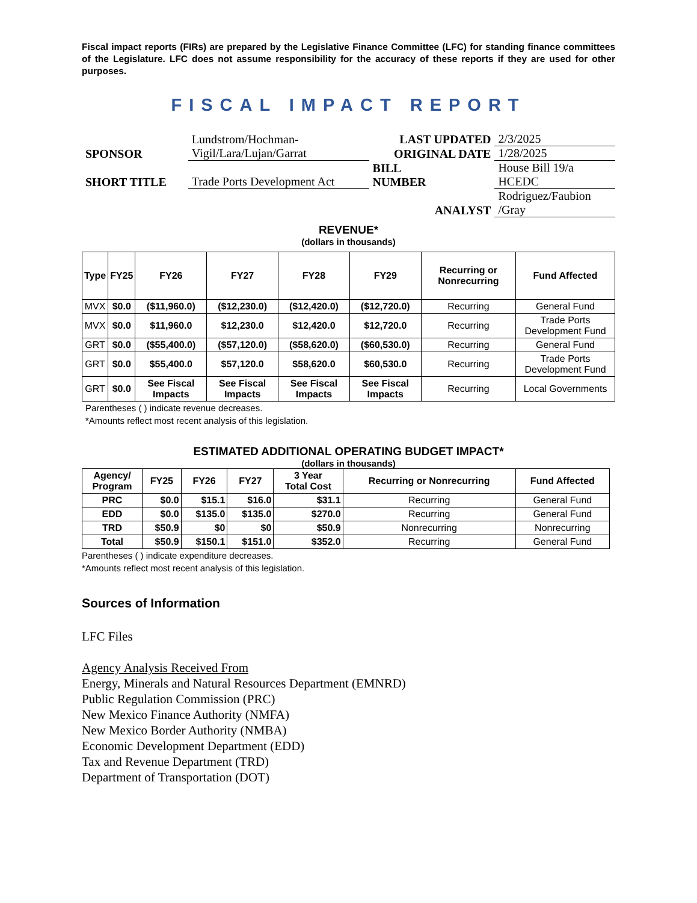Fiscal impact reports (FIRs) are prepared by the Legislative Finance Committee (LFC) for standing finance committees of the Legislature. LFC does not assume responsibility for the accuracy of these reports if they are used for other purposes.
FISCAL IMPACT REPORT
| SPONSOR | Lundstrom/Hochman- Vigil/Lara/Lujan/Garrat | LAST UPDATED | 2/3/2025 |
| | | ORIGINAL DATE | 1/28/2025 |
| SHORT TITLE | Trade Ports Development Act | BILL NUMBER | House Bill 19/a HCEDC |
| | | ANALYST | Rodriguez/Faubion /Gray |
REVENUE*
(dollars in thousands)
| Type | FY25 | FY26 | FY27 | FY28 | FY29 | Recurring or Nonrecurring | Fund Affected |
| --- | --- | --- | --- | --- | --- | --- | --- |
| MVX | $0.0 | ($11,960.0) | ($12,230.0) | ($12,420.0) | ($12,720.0) | Recurring | General Fund |
| MVX | $0.0 | $11,960.0 | $12,230.0 | $12,420.0 | $12,720.0 | Recurring | Trade Ports Development Fund |
| GRT | $0.0 | ($55,400.0) | ($57,120.0) | ($58,620.0) | ($60,530.0) | Recurring | General Fund |
| GRT | $0.0 | $55,400.0 | $57,120.0 | $58,620.0 | $60,530.0 | Recurring | Trade Ports Development Fund |
| GRT | $0.0 | See Fiscal Impacts | See Fiscal Impacts | See Fiscal Impacts | See Fiscal Impacts | Recurring | Local Governments |
Parentheses ( ) indicate revenue decreases.
*Amounts reflect most recent analysis of this legislation.
ESTIMATED ADDITIONAL OPERATING BUDGET IMPACT*
(dollars in thousands)
| Agency/ Program | FY25 | FY26 | FY27 | 3 Year Total Cost | Recurring or Nonrecurring | Fund Affected |
| --- | --- | --- | --- | --- | --- | --- |
| PRC | $0.0 | $15.1 | $16.0 | $31.1 | Recurring | General Fund |
| EDD | $0.0 | $135.0 | $135.0 | $270.0 | Recurring | General Fund |
| TRD | $50.9 | $0 | $0 | $50.9 | Nonrecurring | Nonrecurring |
| Total | $50.9 | $150.1 | $151.0 | $352.0 | Recurring | General Fund |
Parentheses ( ) indicate expenditure decreases.
*Amounts reflect most recent analysis of this legislation.
Sources of Information
LFC Files
Agency Analysis Received From
Energy, Minerals and Natural Resources Department (EMNRD)
Public Regulation Commission (PRC)
New Mexico Finance Authority (NMFA)
New Mexico Border Authority (NMBA)
Economic Development Department (EDD)
Tax and Revenue Department (TRD)
Department of Transportation (DOT)